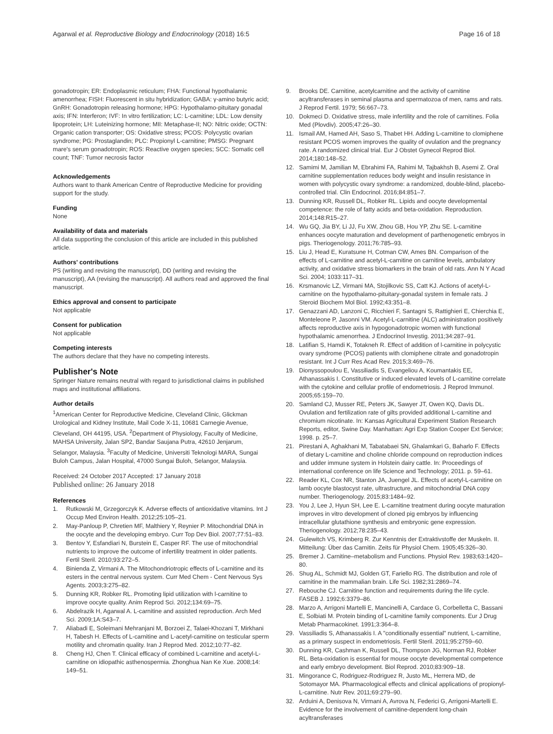Agarwal et al. Reproductive Biology and Endocrinology (2018) 16:5 Page 16 of 18
gonadotropin; ER: Endoplasmic reticulum; FHA: Functional hypothalamic amenorrhea; FISH: Fluorescent in situ hybridization; GABA: γ-amino butyric acid; GnRH: Gonadotropin releasing hormone; HPG: Hypothalamo-pituitary gonadal axis; IFN: Interferon; IVF: In vitro fertilization; LC: L-carnitine; LDL: Low density lipoprotein; LH: Luteinizing hormone; MII: Metaphase-II; NO: Nitric oxide; OCTN: Organic cation transporter; OS: Oxidative stress; PCOS: Polycystic ovarian syndrome; PG: Prostaglandin; PLC: Propionyl L-carnitine; PMSG: Pregnant mare's serum gonadotropin; ROS: Reactive oxygen species; SCC: Somatic cell count; TNF: Tumor necrosis factor
Acknowledgements
Authors want to thank American Centre of Reproductive Medicine for providing support for the study.
Funding
None
Availability of data and materials
All data supporting the conclusion of this article are included in this published article.
Authors' contributions
PS (writing and revising the manuscript), DD (writing and revising the manuscript), AA (revising the manuscript). All authors read and approved the final manuscript.
Ethics approval and consent to participate
Not applicable
Consent for publication
Not applicable
Competing interests
The authors declare that they have no competing interests.
Publisher's Note
Springer Nature remains neutral with regard to jurisdictional claims in published maps and institutional affiliations.
Author details
<sup>1</sup> American Center for Reproductive Medicine, Cleveland Clinic, Glickman Urological and Kidney Institute, Mail Code X-11, 10681 Carnegie Avenue, Cleveland, OH 44195, USA. <sup>2</sup>Department of Physiology, Faculty of Medicine, MAHSA University, Jalan SP2, Bandar Saujana Putra, 42610 Jenjarum, Selangor, Malaysia. <sup>3</sup>Faculty of Medicine, Universiti Teknologi MARA, Sungai Buloh Campus, Jalan Hospital, 47000 Sungai Buloh, Selangor, Malaysia.
Received: 24 October 2017 Accepted: 17 January 2018
Published online: 26 January 2018
References
1. Rutkowski M, Grzegorczyk K. Adverse effects of antioxidative vitamins. Int J Occup Med Environ Health. 2012;25:105–21.
2. May-Panloup P, Chretien MF, Malthiery Y, Reynier P. Mitochondrial DNA in the oocyte and the developing embryo. Curr Top Dev Biol. 2007;77:51–83.
3. Bentov Y, Esfandiari N, Burstein E, Casper RF. The use of mitochondrial nutrients to improve the outcome of infertility treatment in older patients. Fertil Steril. 2010;93:272–5.
4. Binienda Z, Virmani A. The Mitochondriotropic effects of L-carnitine and its esters in the central nervous system. Curr Med Chem - Cent Nervous Sys Agents. 2003;3:275–82.
5. Dunning KR, Robker RL. Promoting lipid utilization with l-carnitine to improve oocyte quality. Anim Reprod Sci. 2012;134:69–75.
6. Abdelrazik H, Agarwal A. L-carnitine and assisted reproduction. Arch Med Sci. 2009;1A:S43–7.
7. Aliabadi E, Soleimani Mehranjani M, Borzoei Z, Talaei-Khozani T, Mirkhani H, Tabesh H. Effects of L-carnitine and L-acetyl-carnitine on testicular sperm motility and chromatin quality. Iran J Reprod Med. 2012;10:77–82.
8. Cheng HJ, Chen T. Clinical efficacy of combined L-carnitine and acetyl-L-carnitine on idiopathic asthenospermia. Zhonghua Nan Ke Xue. 2008;14: 149–51.
9. Brooks DE. Carnitine, acetylcarnitine and the activity of carnitine acyltransferases in seminal plasma and spermatozoa of men, rams and rats. J Reprod Fertil. 1979; 56:667–73.
10. Dokmeci D. Oxidative stress, male infertility and the role of carnitines. Folia Med (Plovdiv). 2005;47:26–30.
11. Ismail AM, Hamed AH, Saso S, Thabet HH. Adding L-carnitine to clomiphene resistant PCOS women improves the quality of ovulation and the pregnancy rate. A randomized clinical trial. Eur J Obstet Gynecol Reprod Biol. 2014;180:148–52.
12. Samimi M, Jamilian M, Ebrahimi FA, Rahimi M, Tajbakhsh B, Asemi Z. Oral carnitine supplementation reduces body weight and insulin resistance in women with polycystic ovary syndrome: a randomized, double-blind, placebo-controlled trial. Clin Endocrinol. 2016;84:851–7.
13. Dunning KR, Russell DL, Robker RL. Lipids and oocyte developmental competence: the role of fatty acids and beta-oxidation. Reproduction. 2014;148:R15–27.
14. Wu GQ, Jia BY, Li JJ, Fu XW, Zhou GB, Hou YP, Zhu SE. L-carnitine enhances oocyte maturation and development of parthenogenetic embryos in pigs. Theriogenology. 2011;76:785–93.
15. Liu J, Head E, Kuratsune H, Cotman CW, Ames BN. Comparison of the effects of L-carnitine and acetyl-L-carnitine on carnitine levels, ambulatory activity, and oxidative stress biomarkers in the brain of old rats. Ann N Y Acad Sci. 2004; 1033:117–31.
16. Krsmanovic LZ, Virmani MA, Stojilkovic SS, Catt KJ. Actions of acetyl-L-carnitine on the hypothalamo-pituitary-gonadal system in female rats. J Steroid Biochem Mol Biol. 1992;43:351–8.
17. Genazzani AD, Lanzoni C, Ricchieri F, Santagni S, Rattighieri E, Chierchia E, Monteleone P, Jasonni VM. Acetyl-L-carnitine (ALC) administration positively affects reproductive axis in hypogonadotropic women with functional hypothalamic amenorrhea. J Endocrinol Investig. 2011;34:287–91.
18. Latifian S, Hamdi K, Totakneh R. Effect of addition of l-carnitine in polycystic ovary syndrome (PCOS) patients with clomiphene citrate and gonadotropin resistant. Int J Curr Res Acad Rev. 2015;3:469–76.
19. Dionyssopoulou E, Vassiliadis S, Evangeliou A, Koumantakis EE, Athanassakis I. Constitutive or induced elevated levels of L-carnitine correlate with the cytokine and cellular profile of endometriosis. J Reprod Immunol. 2005;65:159–70.
20. Samland CJ, Musser RE, Peters JK, Sawyer JT, Owen KQ, Davis DL. Ovulation and fertilization rate of gilts provided additional L-carnitine and chromium nicotinate. In: Kansas Agricultural Experiment Station Research Reports, editor, Swine Day. Manhattan: Agri Exp Station Cooper Ext Service; 1998. p. 25–7.
21. Pirestani A, Aghakhani M, Tabatabaei SN, Ghalamkari G, Baharlo F. Effects of dietary L-carnitine and choline chloride compound on reproduction indices and udder immune system in Holstein dairy cattle. In: Proceedings of international conference on life Science and Technology; 2011. p. 59–61.
22. Reader KL, Cox NR, Stanton JA, Juengel JL. Effects of acetyl-L-carnitine on lamb oocyte blastocyst rate, ultrastructure, and mitochondrial DNA copy number. Theriogenology. 2015;83:1484–92.
23. You J, Lee J, Hyun SH, Lee E. L-carnitine treatment during oocyte maturation improves in vitro development of cloned pig embryos by influencing intracellular glutathione synthesis and embryonic gene expression. Theriogenology. 2012;78:235–43.
24. Gulewitch VS, Krimberg R. Zur Kenntnis der Extraktivstoffe der Muskeln. II. Mitteilung: Über das Carnitin. Zeits für Physiol Chem. 1905;45:326–30.
25. Bremer J. Carnitine–metabolism and Functions. Physiol Rev. 1983;63:1420–80.
26. Shug AL, Schmidt MJ, Golden GT, Fariello RG. The distribution and role of carnitine in the mammalian brain. Life Sci. 1982;31:2869–74.
27. Rebouche CJ. Carnitine function and requirements during the life cycle. FASEB J. 1992;6:3379–86.
28. Marzo A, Arrigoni Martelli E, Mancinelli A, Cardace G, Corbelletta C, Bassani E, Solbiati M. Protein binding of L-carnitine family components. Eur J Drug Metab Pharmacokinet. 1991;3:364–8.
29. Vassiliadis S, Athanassakis I. A "conditionally essential" nutrient, L-carnitine, as a primary suspect in endometriosis. Fertil Steril. 2011;95:2759–60.
30. Dunning KR, Cashman K, Russell DL, Thompson JG, Norman RJ, Robker RL. Beta-oxidation is essential for mouse oocyte developmental competence and early embryo development. Biol Reprod. 2010;83:909–18.
31. Mingorance C, Rodriguez-Rodriguez R, Justo ML, Herrera MD, de Sotomayor MA. Pharmacological effects and clinical applications of propionyl-L-carnitine. Nutr Rev. 2011;69:279–90.
32. Arduini A, Denisova N, Virmani A, Avrova N, Federici G, Arrigoni-Martelli E. Evidence for the involvement of carnitine-dependent long-chain acyltransferases